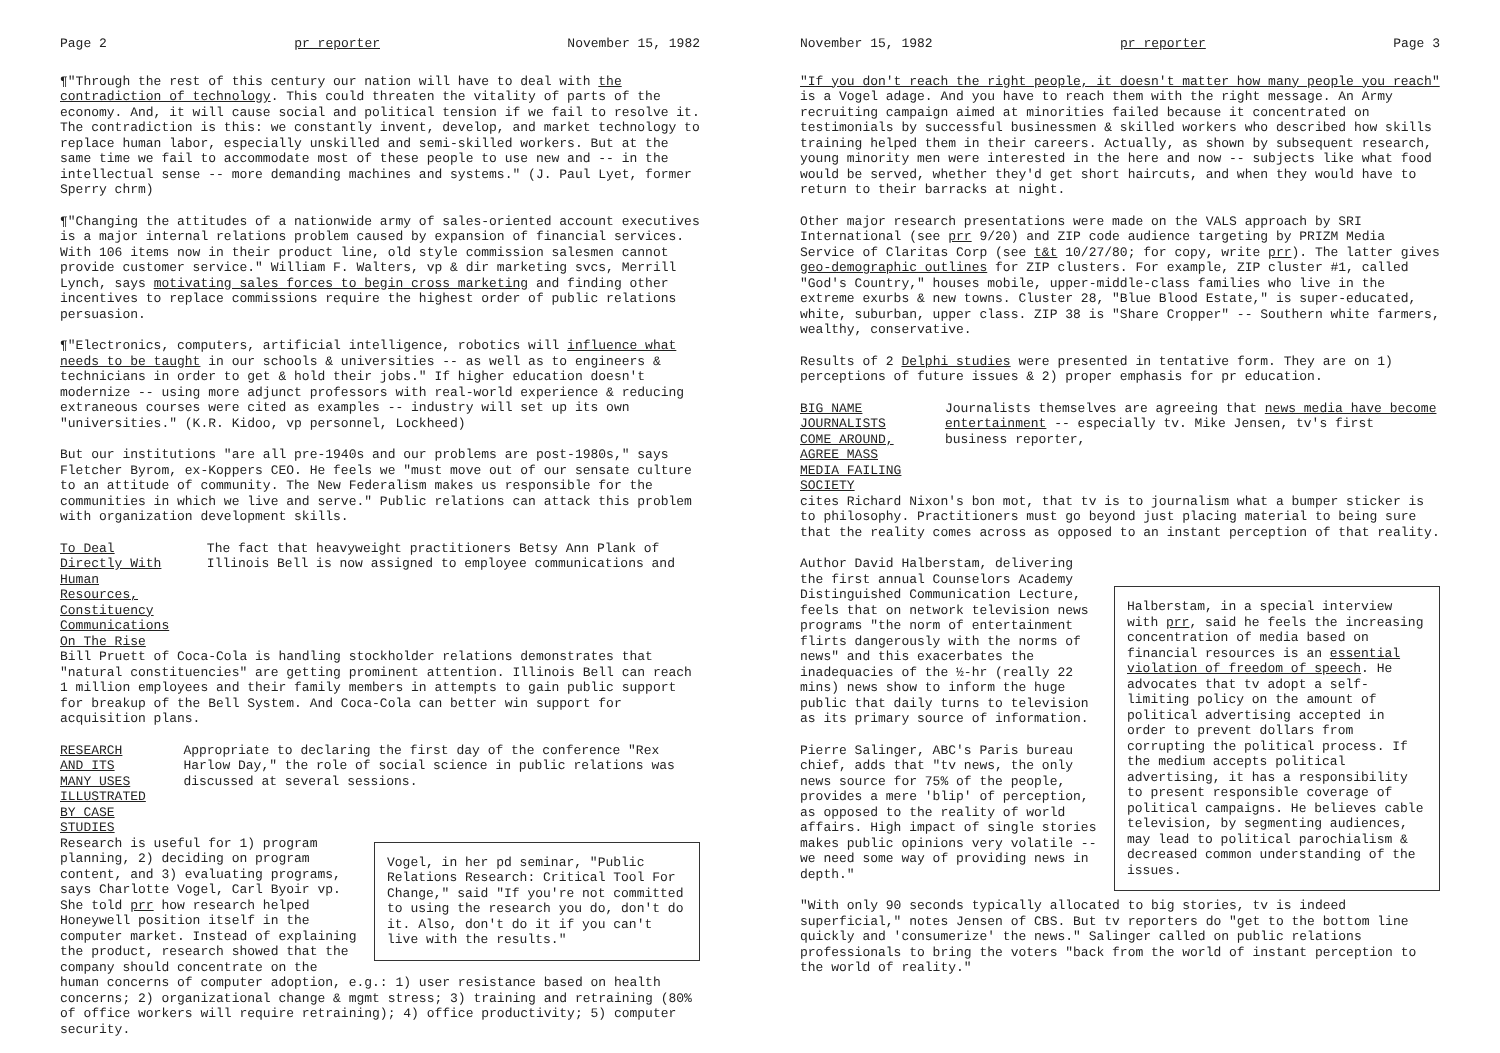Page 2 pr reporter November 15, 1982
¶"Through the rest of this century our nation will have to deal with the contradiction of technology. This could threaten the vitality of parts of the economy. And, it will cause social and political tension if we fail to resolve it. The contradiction is this: we constantly invent, develop, and market technology to replace human labor, especially unskilled and semi-skilled workers. But at the same time we fail to accommodate most of these people to use new and -- in the intellectual sense -- more demanding machines and systems." (J. Paul Lyet, former Sperry chrm)
¶"Changing the attitudes of a nationwide army of sales-oriented account executives is a major internal relations problem caused by expansion of financial services. With 106 items now in their product line, old style commission salesmen cannot provide customer service." William F. Walters, vp & dir marketing svcs, Merrill Lynch, says motivating sales forces to begin cross marketing and finding other incentives to replace commissions require the highest order of public relations persuasion.
¶"Electronics, computers, artificial intelligence, robotics will influence what needs to be taught in our schools & universities -- as well as to engineers & technicians in order to get & hold their jobs." If higher education doesn't modernize -- using more adjunct professors with real-world experience & reducing extraneous courses were cited as examples -- industry will set up its own "universities." (K.R. Kidoo, vp personnel, Lockheed)
But our institutions "are all pre-1940s and our problems are post-1980s," says Fletcher Byrom, ex-Koppers CEO. He feels we "must move out of our sensate culture to an attitude of community. The New Federalism makes us responsible for the communities in which we live and serve." Public relations can attack this problem with organization development skills.
To Deal Directly With Human Resources, Constituency Communications On The Rise
The fact that heavyweight practitioners Betsy Ann Plank of Illinois Bell is now assigned to employee communications and
Bill Pruett of Coca-Cola is handling stockholder relations demonstrates that "natural constituencies" are getting prominent attention. Illinois Bell can reach 1 million employees and their family members in attempts to gain public support for breakup of the Bell System. And Coca-Cola can better win support for acquisition plans.
RESEARCH AND ITS MANY USES ILLUSTRATED BY CASE STUDIES
Appropriate to declaring the first day of the conference "Rex Harlow Day," the role of social science in public relations was discussed at several sessions.
Vogel, in her pd seminar, "Public Relations Research: Critical Tool For Change," said "If you're not committed to using the research you do, don't do it. Also, don't do it if you can't live with the results."
Research is useful for 1) program planning, 2) deciding on program content, and 3) evaluating programs, says Charlotte Vogel, Carl Byoir vp. She told prr how research helped Honeywell position itself in the computer market. Instead of explaining the product, research showed that the company should concentrate on the human concerns of computer adoption, e.g.: 1) user resistance based on health concerns; 2) organizational change & mgmt stress; 3) training and retraining (80% of office workers will require retraining); 4) office productivity; 5) computer security.
November 15, 1982 pr reporter Page 3
"If you don't reach the right people, it doesn't matter how many people you reach" is a Vogel adage. And you have to reach them with the right message. An Army recruiting campaign aimed at minorities failed because it concentrated on testimonials by successful businessmen & skilled workers who described how skills training helped them in their careers. Actually, as shown by subsequent research, young minority men were interested in the here and now -- subjects like what food would be served, whether they'd get short haircuts, and when they would have to return to their barracks at night.
Other major research presentations were made on the VALS approach by SRI International (see prr 9/20) and ZIP code audience targeting by PRIZM Media Service of Claritas Corp (see t&t 10/27/80; for copy, write prr). The latter gives geo-demographic outlines for ZIP clusters. For example, ZIP cluster #1, called "God's Country," houses mobile, upper-middle-class families who live in the extreme exurbs & new towns. Cluster 28, "Blue Blood Estate," is super-educated, white, suburban, upper class. ZIP 38 is "Share Cropper" -- Southern white farmers, wealthy, conservative.
Results of 2 Delphi studies were presented in tentative form. They are on 1) perceptions of future issues & 2) proper emphasis for pr education.
BIG NAME JOURNALISTS COME AROUND, AGREE MASS MEDIA FAILING SOCIETY
Journalists themselves are agreeing that news media have become entertainment -- especially tv. Mike Jensen, tv's first business reporter,
cites Richard Nixon's bon mot, that tv is to journalism what a bumper sticker is to philosophy. Practitioners must go beyond just placing material to being sure that the reality comes across as opposed to an instant perception of that reality.
Halberstam, in a special interview with prr, said he feels the increasing concentration of media based on financial resources is an essential violation of freedom of speech. He advocates that tv adopt a self-limiting policy on the amount of political advertising accepted in order to prevent dollars from corrupting the political process. If the medium accepts political advertising, it has a responsibility to present responsible coverage of political campaigns. He believes cable television, by segmenting audiences, may lead to political parochialism & decreased common understanding of the issues.
Author David Halberstam, delivering the first annual Counselors Academy Distinguished Communication Lecture, feels that on network television news programs "the norm of entertainment flirts dangerously with the norms of news" and this exacerbates the inadequacies of the ½-hr (really 22 mins) news show to inform the huge public that daily turns to television as its primary source of information.
Pierre Salinger, ABC's Paris bureau chief, adds that "tv news, the only news source for 75% of the people, provides a mere 'blip' of perception, as opposed to the reality of world affairs. High impact of single stories makes public opinions very volatile -- we need some way of providing news in depth."
"With only 90 seconds typically allocated to big stories, tv is indeed superficial," notes Jensen of CBS. But tv reporters do "get to the bottom line quickly and 'consumerize' the news." Salinger called on public relations professionals to bring the voters "back from the world of instant perception to the world of reality."